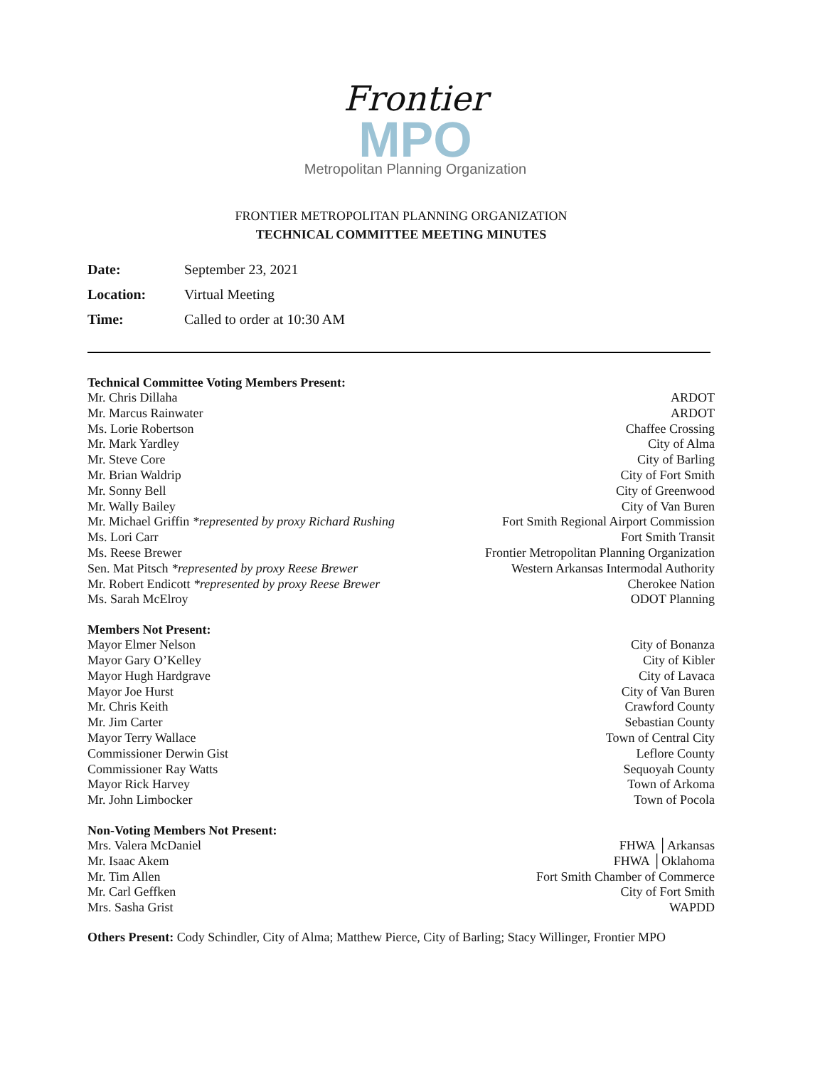Frontier
MPO
Metropolitan Planning Organization
FRONTIER METROPOLITAN PLANNING ORGANIZATION
TECHNICAL COMMITTEE MEETING MINUTES
Date: September 23, 2021
Location: Virtual Meeting
Time: Called to order at 10:30 AM
Technical Committee Voting Members Present:
Mr. Chris Dillaha ARDOT
Mr. Marcus Rainwater ARDOT
Ms. Lorie Robertson Chaffee Crossing
Mr. Mark Yardley City of Alma
Mr. Steve Core City of Barling
Mr. Brian Waldrip City of Fort Smith
Mr. Sonny Bell City of Greenwood
Mr. Wally Bailey City of Van Buren
Mr. Michael Griffin *represented by proxy Richard Rushing Fort Smith Regional Airport Commission
Ms. Lori Carr Fort Smith Transit
Ms. Reese Brewer Frontier Metropolitan Planning Organization
Sen. Mat Pitsch *represented by proxy Reese Brewer Western Arkansas Intermodal Authority
Mr. Robert Endicott *represented by proxy Reese Brewer Cherokee Nation
Ms. Sarah McElroy ODOT Planning
Members Not Present:
Mayor Elmer Nelson City of Bonanza
Mayor Gary O’Kelley City of Kibler
Mayor Hugh Hardgrave City of Lavaca
Mayor Joe Hurst City of Van Buren
Mr. Chris Keith Crawford County
Mr. Jim Carter Sebastian County
Mayor Terry Wallace Town of Central City
Commissioner Derwin Gist Leflore County
Commissioner Ray Watts Sequoyah County
Mayor Rick Harvey Town of Arkoma
Mr. John Limbocker Town of Pocola
Non-Voting Members Not Present:
Mrs. Valera McDaniel FHWA │Arkansas
Mr. Isaac Akem FHWA │Oklahoma
Mr. Tim Allen Fort Smith Chamber of Commerce
Mr. Carl Geffken City of Fort Smith
Mrs. Sasha Grist WAPDD
Others Present: Cody Schindler, City of Alma; Matthew Pierce, City of Barling; Stacy Willinger, Frontier MPO